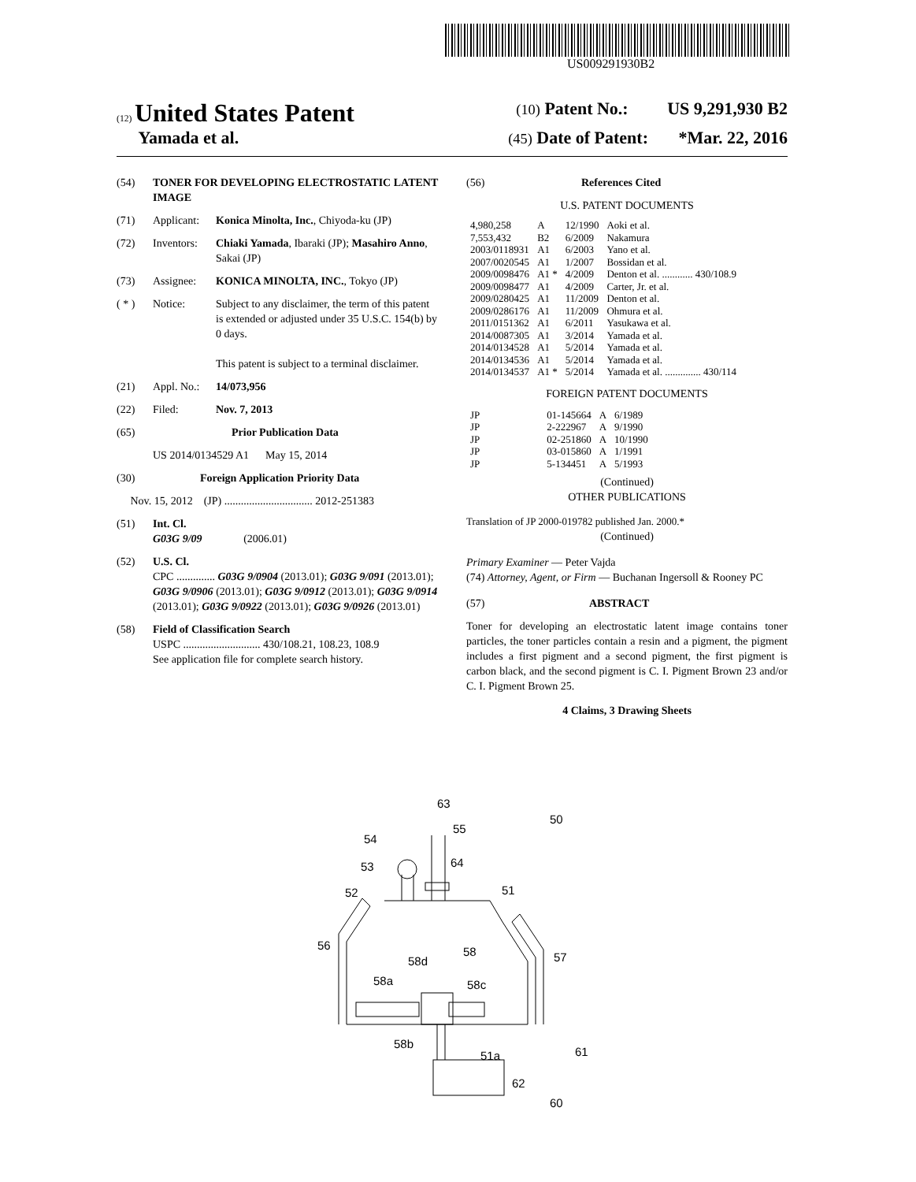US009291930B2
(12) United States Patent (10) Patent No.: US 9,291,930 B2
Yamada et al. (45) Date of Patent: *Mar. 22, 2016
(54) TONER FOR DEVELOPING ELECTROSTATIC LATENT IMAGE
(71) Applicant: Konica Minolta, Inc., Chiyoda-ku (JP)
(72) Inventors: Chiaki Yamada, Ibaraki (JP); Masahiro Anno, Sakai (JP)
(73) Assignee: KONICA MINOLTA, INC., Tokyo (JP)
( * ) Notice: Subject to any disclaimer, the term of this patent is extended or adjusted under 35 U.S.C. 154(b) by 0 days.
This patent is subject to a terminal disclaimer.
(21) Appl. No.: 14/073,956
(22) Filed: Nov. 7, 2013
(65) Prior Publication Data
US 2014/0134529 A1 May 15, 2014
(30) Foreign Application Priority Data
Nov. 15, 2012 (JP) ................................ 2012-251383
(51) Int. Cl.
G03G 9/09 (2006.01)
(52) U.S. Cl.
CPC .............. G03G 9/0904 (2013.01); G03G 9/091 (2013.01); G03G 9/0906 (2013.01); G03G 9/0912 (2013.01); G03G 9/0914 (2013.01); G03G 9/0922 (2013.01); G03G 9/0926 (2013.01)
(58) Field of Classification Search
USPC ............................ 430/108.21, 108.23, 108.9
See application file for complete search history.
(56) References Cited
U.S. PATENT DOCUMENTS
| 4,980,258 | A | 12/1990 | Aoki et al. |
| 7,553,432 | B2 | 6/2009 | Nakamura |
| 2003/0118931 | A1 | 6/2003 | Yano et al. |
| 2007/0020545 | A1 | 1/2007 | Bossidan et al. |
| 2009/0098476 | A1 * | 4/2009 | Denton et al. ............ 430/108.9 |
| 2009/0098477 | A1 | 4/2009 | Carter, Jr. et al. |
| 2009/0280425 | A1 | 11/2009 | Denton et al. |
| 2009/0286176 | A1 | 11/2009 | Ohmura et al. |
| 2011/0151362 | A1 | 6/2011 | Yasukawa et al. |
| 2014/0087305 | A1 | 3/2014 | Yamada et al. |
| 2014/0134528 | A1 | 5/2014 | Yamada et al. |
| 2014/0134536 | A1 | 5/2014 | Yamada et al. |
| 2014/0134537 | A1 * | 5/2014 | Yamada et al. .............. 430/114 |
FOREIGN PATENT DOCUMENTS
| JP | 01-145664 | A | 6/1989 |
| JP | 2-222967 | A | 9/1990 |
| JP | 02-251860 | A | 10/1990 |
| JP | 03-015860 | A | 1/1991 |
| JP | 5-134451 | A | 5/1993 |
(Continued)
OTHER PUBLICATIONS
Translation of JP 2000-019782 published Jan. 2000.*
(Continued)
Primary Examiner — Peter Vajda
(74) Attorney, Agent, or Firm — Buchanan Ingersoll & Rooney PC
(57) ABSTRACT
Toner for developing an electrostatic latent image contains toner particles, the toner particles contain a resin and a pigment, the pigment includes a first pigment and a second pigment, the first pigment is carbon black, and the second pigment is C. I. Pigment Brown 23 and/or C. I. Pigment Brown 25.
4 Claims, 3 Drawing Sheets
63
55
50
54
64
53
52
51
56
57
58
58d
58a
58c
58b
51a
61
62
60